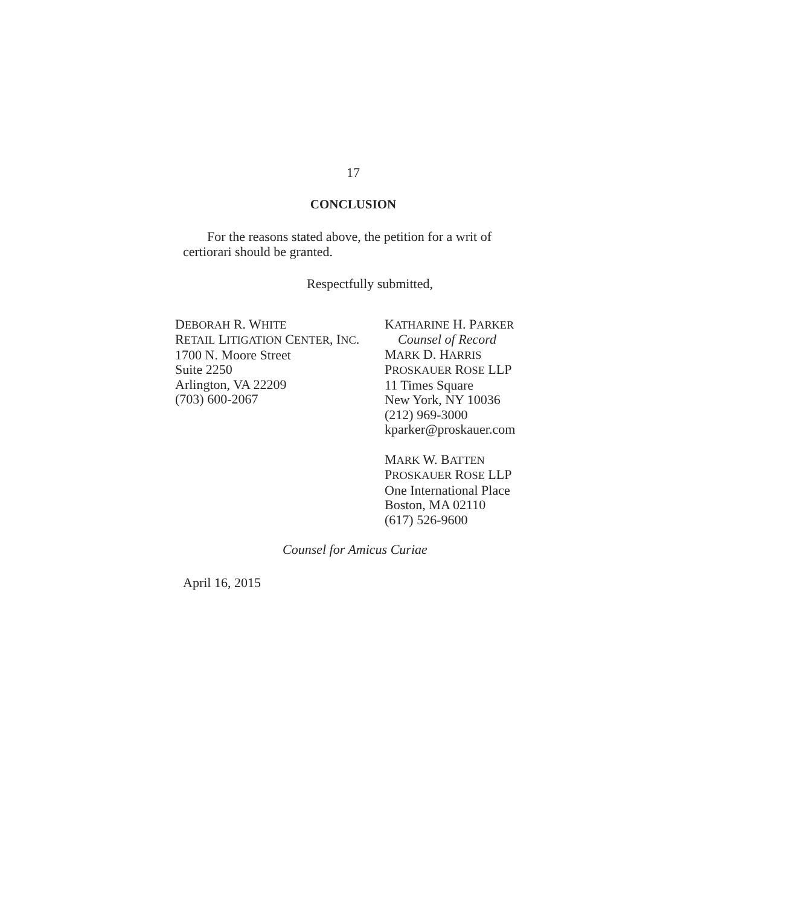17
CONCLUSION
For the reasons stated above, the petition for a writ of certiorari should be granted.
Respectfully submitted,
DEBORAH R. WHITE
RETAIL LITIGATION CENTER, INC.
1700 N. Moore Street
Suite 2250
Arlington, VA 22209
(703) 600-2067
KATHARINE H. PARKER
Counsel of Record
MARK D. HARRIS
PROSKAUER ROSE LLP
11 Times Square
New York, NY 10036
(212) 969-3000
kparker@proskauer.com
MARK W. BATTEN
PROSKAUER ROSE LLP
One International Place
Boston, MA 02110
(617) 526-9600
Counsel for Amicus Curiae
April 16, 2015